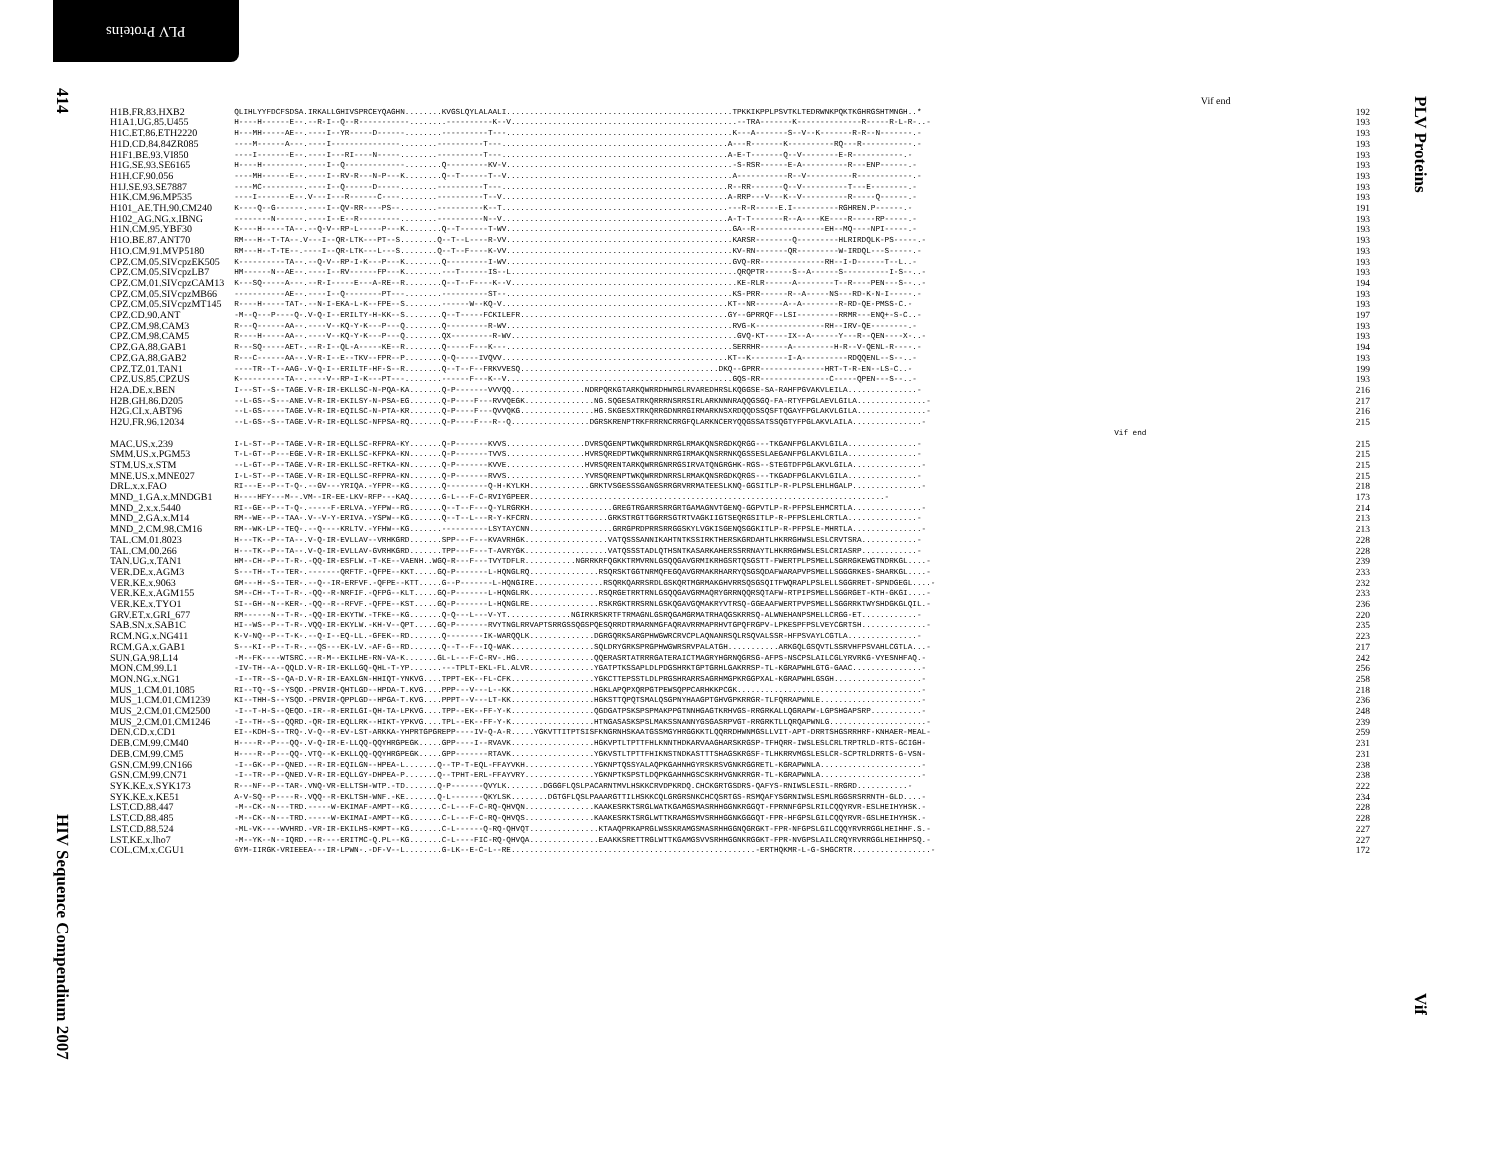PLV Proteins
414
HIV Sequence Compendium 2007
| | Vif end | |
| H1B.FR.83.HXB2 | QLIHLYYFDCFSDSA.IRKALLGHIVSPRCEYQAGHN........KVGSLQYLALAALI.................................................TPKKIKPPLPSVTKLTEDRWNKPQKTKGHRGSHTMNGH..* | 192 |
| H1A1.UG.85.U455 | H----H------E--.--R-I--Q--R-----------........----------K--V.................................................--TRA-------K--------------R-----R-L-R-..- | 193 |
| H1C.ET.86.ETH2220 | H---MH-----AE--.----I--YR-----D------........----------T---.................................................K---A-------S--V--K-------R-R--N-------.- | 193 |
| H1D.CD.84.84ZR085 | ----M------A---.----I---------------........----------T---.................................................A---R-------K----------RQ---R-----------.- | 193 |
| H1F1.BE.93.VI850 | ----I-------E--.----I---RI----N-----........----------T---.................................................A-E-T-------Q--V--------E-R-----------.- | 193 |
| H1G.SE.93.SE6165 | H----H---------.----I--Q-------------........Q---------KV-V.................................................-S-RSR------E-A----------R---ENP------.- | 193 |
| H1H.CF.90.056 | ----MH------E--.----I--RV-R---N-P---K........Q--T------T--V.................................................A-----------R--V----------R------------.- | 193 |
| H1J.SE.93.SE7887 | ----MC---------.----I--Q------D-----........----------T---.................................................R--RR-------Q--V----------T---E--------.- | 193 |
| H1K.CM.96.MP535 | ----I-------E--.V---I---R------C----........----------T--V.................................................A-RRP---V---K--V----------R-----Q------.- | 193 |
| H101_AE.TH.90.CM240 | K----Q--G------.----I--QV-RR----PS--........----------K--T.................................................---R-R-----E.I----------RGHREN.P------.- | 191 |
| H102_AG.NG.x.IBNG | --------N------.----I--E--R---------........----------N--V.................................................A-T-T-------R--A----KE----R-----RP-----.- | 193 |
| H1N.CM.95.YBF30 | K----H-----TA--.--Q-V--RP-L-----P---K........Q--T------T-WV.................................................GA--R---------------EH--MQ----NPI-----.- | 193 |
| H1O.BE.87.ANT70 | RM---H--T-TA--.V---I--QR-LTK---PT--S........Q--T--L----R-VV.................................................KARSR--------Q---------HLRIRDQLK-PS-----.- | 193 |
| H1O.CM.91.MVP5180 | RM---H--T-TE--.----I--QR-LTK---L---S........Q--T--F----K-VV.................................................KV-RN-------QR---------W-IRDQL---S-----.- | 193 |
| CPZ.CM.05.SIVcpzEK505 | K----------TA--.--Q-V--RP-I-K---P---K........Q---------I-WV.................................................GVQ-RR--------------RH--I-D------T--L..- | 193 |
| CPZ.CM.05.SIVcpzLB7 | HM------N--AE--.----I--RV------FP---K........---T------IS--L.................................................QRQPTR------S--A------S----------I-S--..- | 193 |
| CPZ.CM.01.SIVcpzCAM13 | K---SQ-----A---.--R-I-----E---A-RE--R........Q--T--F----K--V.................................................KE-RLR------A--------T--R----PEN---S--..- | 194 |
| CPZ.CM.05.SIVcpzMB66 | -----------AE--.----I--Q--------PT---........----------ST--.................................................KS-PRR------R--A-----NS---RD-K-N-I-----.- | 193 |
| CPZ.CM.05.SIVcpzMT145 | R----H-----TAT-.--N-I-EKA-L-K--FPE--S........------W--KQ-V.................................................KT--NR------A--A--------R-RD-QE-PMSS-C.- | 193 |
| CPZ.CD.90.ANT | -M--Q---P----Q-.V-Q-I--ERILTY-H-KK--S........Q--T-----FCKILEFR.............................................GY--GPRRQF--LSI---------RRMR---ENQ+-S-C..- | 197 |
| CPZ.CM.98.CAM3 | R---Q------AA--.----V--KQ-Y-K---P---Q........Q---------R-WV.................................................RVG-K---------------RH--IRV-QE--------.- | 193 |
| CPZ.CM.98.CAM5 | R----H-----AA--.----V--KQ-Y-K---P---Q........QX---------R-WV.................................................GVQ-KT-----IX--A------Y---R--QEN----X-..- | 193 |
| CPZ.GA.88.GAB1 | R---SQ-----AET-.--R-I--QL-A-----KE--R........Q-----F---K---.................................................SERRHR------A---------H-R--V-QENL-R----.- | 194 |
| CPZ.GA.88.GAB2 | R---C------AA--.V-R-I--E--TKV--FPR--P........Q-Q-----IVQVV.................................................KT--K--------I-A----------RDQQENL--S--..- | 193 |
| CPZ.TZ.01.TAN1 | ----TR--T--AAG-.V-Q-I--ERILTF-HF-S--R........Q--T--F--FRKVVESQ...........................................DKQ--GPRR--------------HRT-T-R-EN--LS-C..- | 199 |
| CPZ.US.85.CPZUS | K----------TA--.----V--RP-I-K---PT---........------F---K--V.................................................GQS-RR---------------C-----QPEN---S--..- | 193 |
| H2A.DE.x.BEN | I---ST--S--TAGE.V-R-IR-EKLLSC-N-PQA-KA.......Q-P-------VVVQQ................NDRPQRKGTARKQWRRDHWRGLRVAREDHRSLKQGGSE-SA-RAHFPGVAKVLEILA...............- | 216 |
| H2B.GH.86.D205 | --L-GS--S---ANE.V-R-IR-EKILSY-N-PSA-EG.......Q-P----F---RVVQEGK...............NG.SQGESATRKQRRRNSRRSIRLARKNNNRAQQGSGQ-FA-RTYFPGLAEVLGILA...............- | 217 |
| H2G.CI.x.ABT96 | --L-GS-----TAGE.V-R-IR-EQILSC-N-PTA-KR.......Q-P----F---QVVQKG................HG.SKGESXTRKQRRGDNRRGIRMARKNSXRDQQDSSQSFTQGAYFPGLAKVLGILA...............- | 216 |
| H2U.FR.96.12034 | --L-GS--S--TAGE.V-R-IR-EQLLSC-NFPSA-RQ.......Q-P----F---R--Q.................DGRSKRENPTRKFRRRNCRRGFQLARKNCERYQQGSSATSSQGTYFPGLAKVLAILA...............- | 215 |
| | Vif end | |
| MAC.US.x.239 | I-L-ST--P--TAGE.V-R-IR-EQLLSC-RFPRA-KY.......Q-P-------KVVS.................DVRSQGENPTWKQWRRDNRRGLRMAKQNSRGDKQRGG---TKGANFPGLAKVLGILA...............- | 215 |
| SMM.US.x.PGM53 | T-L-GT--P---EGE.V-R-IR-EKLLSC-KFPKA-KN.......Q-P-------TVVS.................HVRSQREDPTWKQWRRNNRRGIRMAKQNSRRNKQGSSESLAEGANFPGLAKVLGILA...............- | 215 |
| STM.US.x.STM | --L-GT--P--TAGE.V-R-IR-EKLLSC-RFTKA-KN.......Q-P-------KVVE.................HVRSQRENTARKQWRRGNRRGSIRVATQNGRGHK-RGS--STEGTDFPGLAKVLGILA...............- | 215 |
| MNE.US.x.MNE027 | I-L-ST--P--TAGE.V-R-IR-EQLLSC-RFPRA-KN.......Q-P-------RVVS.................YVRSQRENPTWKQWRRDNRRSLRMAKQNSRGDKQRGS---TKGADFPGLAKVLGILA...............- | 215 |
| DRL.x.x.FAO | RI---E--P--T-Q-.--GV---YRIQA.-YFPR--KG.......Q---------Q-H-KYLKH.............GRKTVSGESSSGANGSRRGRVRRMATEESLKNQ-GGSITLP-R-PLPSLEHLHGALP...............- | 218 |
| MND_1.GA.x.MNDGB1 | H----HFY---M--.VM--IR-EE-LKV-RFP---KAQ.......G-L---F-C-RVIYGPEER.............................................................................- | 173 |
| MND_2.x.x.5440 | RI--GE--P--T-Q-.-----F-ERLVA.-YFPW--RG.......Q--T--F---Q-YLRGRKH..................GREGTRGARRSRRGRTGAMAGNVTGENQ-GGPVTLP-R-PFPSLEHMCRTLA...............- | 214 |
| MND_2.GA.x.M14 | RM--WE--P--TAA-.V--V-Y-ERIVA.-YSPW--KG.......Q--T--L---R-Y-KFCRN.................GRKSTRGTTGGRRSGTRTVAGKIIGTSEQRGSITLP-R-PFPSLEHLCRTLA...............- | 213 |
| MND_2.CM.98.CM16 | RM--WK-LP--TEQ-.--Q----KRLTV.-YFHW--KG.......----------LSYTAYCNN..................GRRGPRDPRRSRRGGSKYLVGKISGENQSGGKITLP-R-PFPSLE-MHRTLA...............- | 213 |
| TAL.CM.01.8023 | H---TK--P--TA--.V-Q-IR-EVLLAV--VRHKGRD.......SPP---F---KVAVRHGK..................VATQSSSANNIKAHTNTKSSIRKTHERSKGRDAHTLHKRRGHWSLESLCRVTSRA............- | 228 |
| TAL.CM.00.266 | H---TK--P--TA--.V-Q-IR-EVLLAV-GVRHKGRD.......TPP---F---T-AVRYGK..................VATQSSSTADLQTHSNTKASARKAHERSSRRNAYTLHKRRGHWSLESLCRIASRP............- | 228 |
| TAN.UG.x.TAN1 | HM--CH--P--T-R-.-QQ-IR-ESFLW.-T-KE--VAENH..WGQ-R---F---TVYTDFLR...........NGRRKRFQGKKTRMVRNLGSQQGAVGRMIKRHGSRTQSGSTT-FWERTPLPSMELLSGRRGKEWGTNDRKGL....- | 239 |
| VER.DE.x.AGM3 | S---TH--T--TER-.-------QRFTF.-QFPE--KKT.....GQ-P-------L-HQNGLRQ...............RSQRSKTGGTNRMQFEGQAVGRMAKRHARRYQSGSQDAFWARAPVPSMELLSGGGRKES-SHARKGL....- | 233 |
| VER.KE.x.9063 | GM---H--S--TER-.--Q--IR-ERFVF.-QFPE--KTT.....G--P-------L-HQNGIRE...............RSQRKQARRSRDLGSKQRTMGRMAKGHVRRSQSGSQITFWQRAPLPSLELLSGGRRET-SPNDGEGL....- | 232 |
| VER.KE.x.AGM155 | SM--CH--T--T-R-.-QQ--R-NRFIF.-QFPG--KLT.....GQ-P-------L-HQNGLRK...............RSQRGETRRTRNLGSQQGAVGRMAQRYGRRNQQRSQTAFW-RTPIPSMELLSGGRGET-KTH-GKGI....- | 233 |
| VER.KE.x.TYO1 | SI--GH--N--KER-.-QQ--R--RFVF.-QFPE--KST.....GQ-P-------L-HQNGLRE...............RSKRGKTRRSRNLGSKQGAVGQMAKRYVTRSQ-GGEAAFWERTPVPSMELLSGGRRKTWYSHDGKGLQIL.- | 236 |
| GRV.ET.x.GRI_677 | RM------N--T-R-.-QQ-IR-EKYTW.-TFKE--KG.......Q-Q---L---V-YT..............NGIRKRSKRTFTRMAGNLGSRQGAMGRMATRHAQGSKRRSQ-ALWNEHANPSMELLCRGG-ET............- | 220 |
| SAB.SN.x.SAB1C | HI--WS--P--T-R-.VQQ-IR-EKYLW.-KH-V--QPT.....GQ-P-------RVYTNGLRRVAPTSRRGSSQGSPQESQRRDTRMARNMGFAQRAVRRMAPRHVTGPQFRGPV-LPKESPFPSLVEYCGRTSH..............- | 235 |
| RCM.NG.x.NG411 | K-V-NQ--P--T-K-.--Q-I--EQ-LL.-GFEK--RD.......Q--------IK-WARQQLK..............DGRGQRKSARGPHWGWRCRVCPLAQNANRSQLRSQVALSSR-HFPSVAYLCGTLA...............- | 223 |
| RCM.GA.x.GAB1 | S---KI--P--T-R-.--QS---EK-LV.-AF-G--RD.......Q--T--F--IQ-WAK..................SQLDRYGRKSPRGPHWGWRSRVPALATGH...........ARKGQLGSQVTLSSRVHFPSVAHLCGTLA...- | 217 |
| SUN.GA.98.L14 | -M--FK----WTSRC.--R-M--EKILHE-RN-VA-K.......GL-L---F-C-RV-.HG.................QQERASRTATRRRGATERAICTMAGRYHGRNQGRSG-AFPS-NSCPSLAILCGLYRVRKG-VYESNHFAQ.- | 242 |
| MON.CM.99.L1 | -IV-TH--A--QQLD.V-R-IR-EKLLGQ-QHL-T-YP.......---TPLT-EKL-FL.ALVR..............YGATPTKSSAPLDLPDGSHRKTGPTGRHLGAKRRSP-TL-KGRAPWHLGTG-GAAC...............- | 256 |
| MON.NG.x.NG1 | -I--TR--S--QA-D.V-R-IR-EAXLGN-HHIQT-YNKVG....TPPT-EK--FL-CFK..................YGKCTTEPSSTLDLPRGSHRARRSAGRHMGPKRGGPXAL-KGRAPWHLGSGH...................- | 258 |
| MUS_1.CM.01.1085 | RI--TQ--S--YSQD.-PRVIR-QHTLGD--HPDA-T.KVG....PPP---V---L--KK..................HGKLAPQPXQRPGTPEWSQPPCARHKKPCGK........................................- | 218 |
| MUS_1.CM.01.CM1239 | KI--THH-S--YSQD.-PRVIR-QPPLGD--HPGA-T.KVG....PPPT--V---LT-KK..................HGKSTTQPQTSMALQSGPNYHAAGPTGHVGPKRRGR-TLFQRRAPWNLE......................- | 236 |
| MUS_2.CM.01.CM2500 | -I--T-H-S--QEQD.-IR--R-ERILGI-QH-TA-LPKVG....TPP--EK--FF-Y-K..................QGDGATPSKSPSPMAKPPGTNNHGAGTKRHVGS-RRGRKALLQGRAPW-LGPSHGAPSRP...........- | 248 |
| MUS_2.CM.01.CM1246 | -I--TH--S--QQRD.-QR-IR-EQLLRK--HIKT-YPKVG....TPL--EK--FF-Y-K..................HTNGASASKSPSLMAKSSNANNYGSGASRPVGT-RRGRKTLLQRQAPWNLG.....................- | 239 |
| DEN.CD.x.CD1 | EI--KDH-S--TRQ-.V-Q--R-EV-LST-ARKKA-YHPRTGPGREPP----IV-Q-A-R.....YGKVTTITPTSISFKNGRNHSKAATGSSMGYHRGGKKTLQQRRDHWNMGSLLVIT-APT-DRRTSHGSRRHRF-KNHAER-MEAL- | 259 |
| DEB.CM.99.CM40 | H----R--P---QQ-.V-Q-IR-E-LLQQ-QQYHRGPEGK.....GPP----I--RVAVK..................HGKVPTLTPTTFHLKNNTHDKARVAAGHARSKRGSP-TFHQRR-IWSLESLCRLTRPTRLD-RTS-GCIGH- | 231 |
| DEB.CM.99.CM5 | H----R--P---QQ-.VTQ--K-EKLLQQ-QQYHRGPEGK.....GPP-------RTAVK..................YGKVSTLTPTTFHIKNSTNDKASTTTSHAGSKRGSF-TLHKRRVMGSLESLCR-SCPTRLDRRTS-G-VSN- | 231 |
| GSN.CM.99.CN166 | -I--GK--P--QNED.--R-IR-EQILGN--HPEA-L.......Q--TP-T-EQL-FFAYVKH...............YGKNPTQSSYALAQPKGAHNHGYRSKRSVGNKRGGRETL-KGRAPWNLA......................- | 238 |
| GSN.CM.99.CN71 | -I--TR--P--QNED.V-R-IR-EQLLGY-DHPEA-P.......Q--TPHT-ERL-FFAYVRY...............YGKNPTKSPSTLDQPKGAHNHGSCSKRHVGNKRRGR-TL-KGRAPWNLA......................- | 238 |
| SYK.KE.x.SYK173 | R---NF--P--TAR-.VNQ-VR-ELLTSH-WTP.-TD.......Q-P-------QVYLK........DGGGFLQSLPACARNTMVLHSKKCRVDPKRDQ.CHCKGRTGSDRS-QAFYS-RNIWSLESIL-RRGRD...........- | 222 |
| SYK.KE.x.KE51 | A-V-SQ--P----R-.VQQ--R-EKLTSH-WNF.-KE.......Q-L-------QKYLSK........DGTGFLQSLPAAARGTTILHSKKCQLGRGRSNKCHCQSRTGS-RSMQAFYSGRNIWSLESMLRGGSRSRRNTH-GLD....- | 234 |
| LST.CD.88.447 | -M--CK--N---TRD.-----W-EKIMAF-AMPT--KG.......C-L---F-C-RQ-QHVQN...............KAAKESRKTSRGLWATKGAMGSMASRHHGGNKRGGQT-FPRNNFGPSLRILCQQYRVR-ESLHEIHYHSK.- | 228 |
| LST.CD.88.485 | -M--CK--N---TRD.-----W-EKIMAI-AMPT--KG.......C-L---F-C-RQ-QHVQS...............KAAKESRKTSRGLWTTKRAMGSMVSRHHGGNKGGGQT-FPR-HFGPSLGILCQQYRVR-GSLHEIHYHSK.- | 228 |
| LST.CD.88.524 | -ML-VK----WVHRD.-VR-IR-EKILHS-KMPT--KG.......C-L------Q-RQ-QHVQT...............KTAAQPRKAPRGLWSSKRAMGSMASRHHGGNQGRGKT-FPR-NFGPSLGILCQQYRVRRGGLHEIHHF.S.- | 227 |
| LST.KE.x.lho7 | -M--YK--N--IQRD.--R----ERITMC-Q.PL--KG.......C-L----FIC-RQ-QHVQA...............EAAKKSRETTRGLWTTKGAMGSVVSRHHGGNKRGGKT-FPR-NVGPSLAILCRQYRVRRGGLHEIHHPSQ.- | 227 |
| COL.CM.x.CGU1 | GYM-IIRGK-VRIEEEA---IR-LPWN-.-DF-V--L........G-LK--E-C-L--RE.....................................................-ERTHQKMR-L-G-SHGCRTR.................- | 172 |
PLV Proteins
Vif